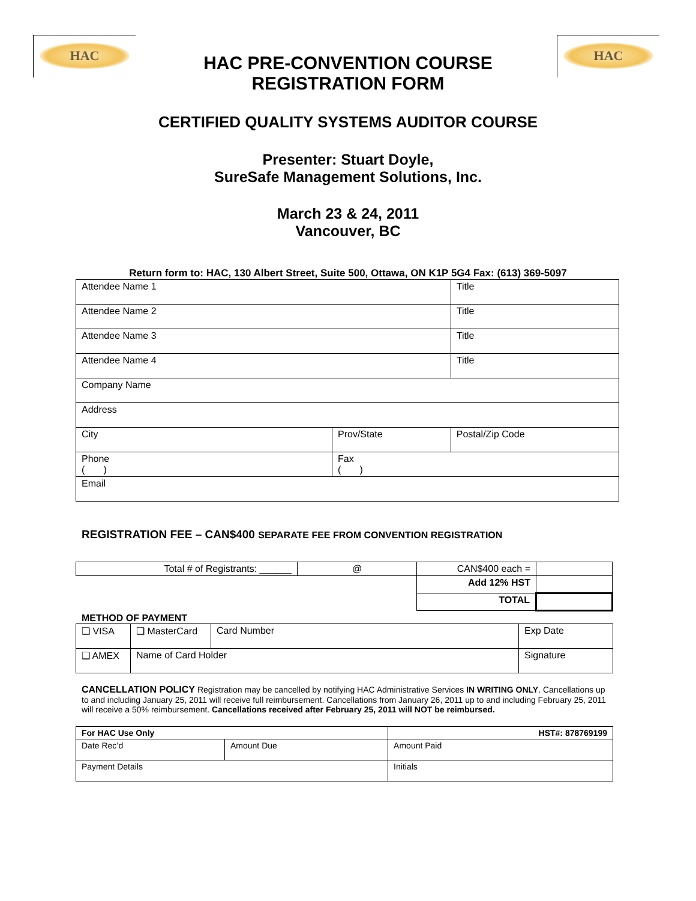HAC HAC
HAC PRE-CONVENTION COURSE
REGISTRATION FORM
CERTIFIED QUALITY SYSTEMS AUDITOR COURSE
Presenter: Stuart Doyle,
SureSafe Management Solutions, Inc.
March 23 & 24, 2011
Vancouver, BC
Return form to: HAC, 130 Albert Street, Suite 500, Ottawa, ON K1P 5G4 Fax: (613) 369-5097
| Attendee Name 1 | | Title | |
| Attendee Name 2 | | Title | |
| Attendee Name 3 | | Title | |
| Attendee Name 4 | | Title | |
| Company Name | | | |
| Address | | | |
| City | Prov/State | | Postal/Zip Code |
| Phone ( ) | Fax ( ) | | |
| Email | | | |
REGISTRATION FEE – CAN$400 SEPARATE FEE FROM CONVENTION REGISTRATION
| Total # of Registrants: ______ | @ | CAN$400 each = | |
| | | Add 12% HST | |
| | | TOTAL | |
METHOD OF PAYMENT
| ❑ VISA | ❑ MasterCard | Card Number | | Exp Date |
| ❑ AMEX | Name of Card Holder | | Signature | |
CANCELLATION POLICY Registration may be cancelled by notifying HAC Administrative Services IN WRITING ONLY. Cancellations up to and including January 25, 2011 will receive full reimbursement. Cancellations from January 26, 2011 up to and including February 25, 2011 will receive a 50% reimbursement. Cancellations received after February 25, 2011 will NOT be reimbursed.
| For HAC Use Only | | HST#: 878769199 |
| Date Rec’d | Amount Due | Amount Paid |
| Payment Details | | Initials |